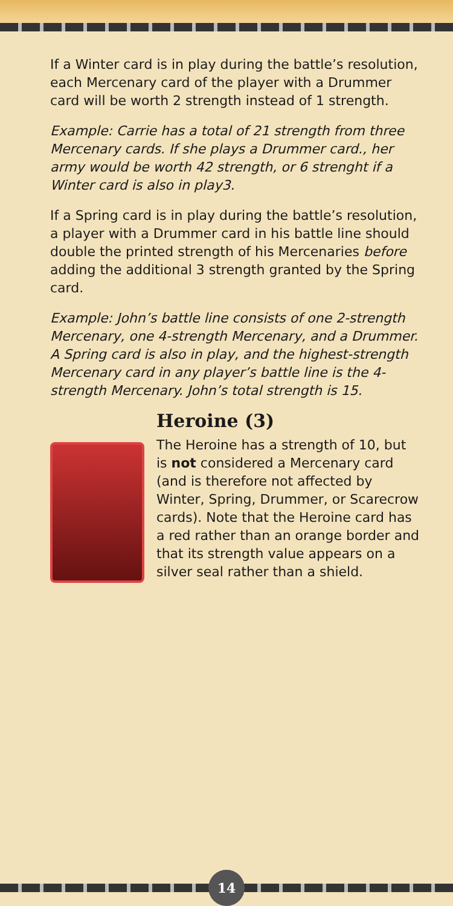If a Winter card is in play during the battle’s resolution, each Mercenary card of the player with a Drummer card will be worth 2 strength instead of 1 strength.
Example: Carrie has a total of 21 strength from three Mercenary cards. If she plays a Drummer card., her army would be worth 42 strength, or 6 strenght if a Winter card is also in play3.
If a Spring card is in play during the battle’s resolution, a player with a Drummer card in his battle line should double the printed strength of his Mercenaries before adding the additional 3 strength granted by the Spring card.
Example: John’s battle line consists of one 2-strength Mercenary, one 4-strength Mercenary, and a Drummer. A Spring card is also in play, and the highest-strength Mercenary card in any player’s battle line is the 4-strength Mercenary. John’s total strength is 15.
Heroine (3)
The Heroine has a strength of 10, but is not considered a Mercenary card (and is therefore not affected by Winter, Spring, Drummer, or Scarecrow cards). Note that the Heroine card has a red rather than an orange border and that its strength value appears on a silver seal rather than a shield.
14